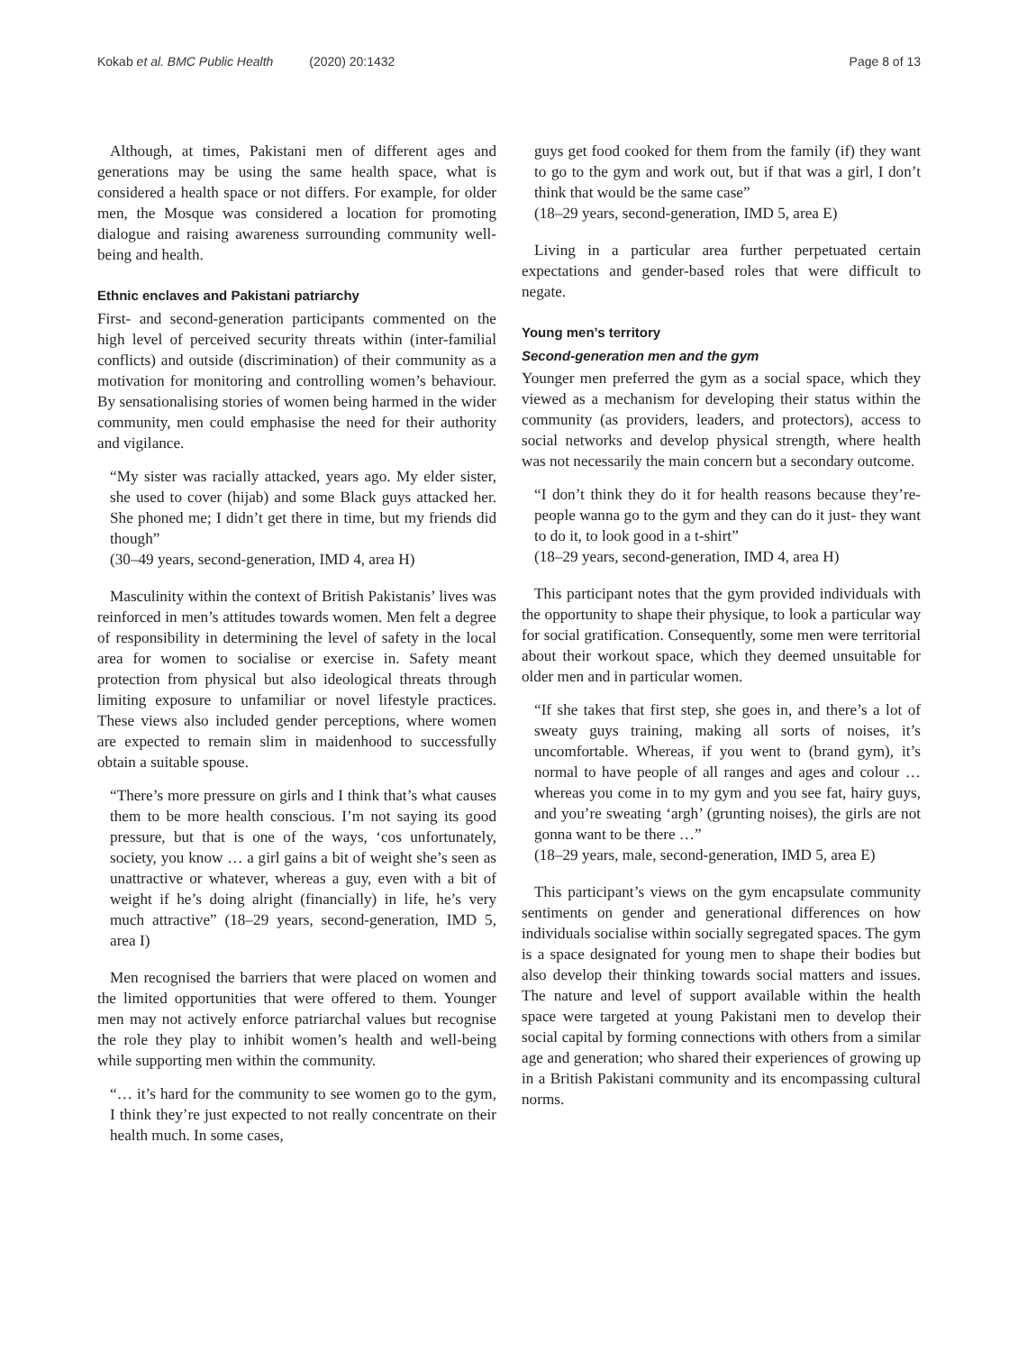Kokab et al. BMC Public Health (2020) 20:1432
Page 8 of 13
Although, at times, Pakistani men of different ages and generations may be using the same health space, what is considered a health space or not differs. For example, for older men, the Mosque was considered a location for promoting dialogue and raising awareness surrounding community well-being and health.
Ethnic enclaves and Pakistani patriarchy
First- and second-generation participants commented on the high level of perceived security threats within (inter-familial conflicts) and outside (discrimination) of their community as a motivation for monitoring and controlling women’s behaviour. By sensationalising stories of women being harmed in the wider community, men could emphasise the need for their authority and vigilance.
“My sister was racially attacked, years ago. My elder sister, she used to cover (hijab) and some Black guys attacked her. She phoned me; I didn’t get there in time, but my friends did though”
(30–49 years, second-generation, IMD 4, area H)
Masculinity within the context of British Pakistanis’ lives was reinforced in men’s attitudes towards women. Men felt a degree of responsibility in determining the level of safety in the local area for women to socialise or exercise in. Safety meant protection from physical but also ideological threats through limiting exposure to unfamiliar or novel lifestyle practices. These views also included gender perceptions, where women are expected to remain slim in maidenhood to successfully obtain a suitable spouse.
“There’s more pressure on girls and I think that’s what causes them to be more health conscious. I’m not saying its good pressure, but that is one of the ways, ‘cos unfortunately, society, you know … a girl gains a bit of weight she’s seen as unattractive or whatever, whereas a guy, even with a bit of weight if he’s doing alright (financially) in life, he’s very much attractive” (18–29 years, second-generation, IMD 5, area I)
Men recognised the barriers that were placed on women and the limited opportunities that were offered to them. Younger men may not actively enforce patriarchal values but recognise the role they play to inhibit women’s health and well-being while supporting men within the community.
“… it’s hard for the community to see women go to the gym, I think they’re just expected to not really concentrate on their health much. In some cases,
guys get food cooked for them from the family (if) they want to go to the gym and work out, but if that was a girl, I don’t think that would be the same case”
(18–29 years, second-generation, IMD 5, area E)
Living in a particular area further perpetuated certain expectations and gender-based roles that were difficult to negate.
Young men’s territory
Second-generation men and the gym
Younger men preferred the gym as a social space, which they viewed as a mechanism for developing their status within the community (as providers, leaders, and protectors), access to social networks and develop physical strength, where health was not necessarily the main concern but a secondary outcome.
“I don’t think they do it for health reasons because they’re- people wanna go to the gym and they can do it just- they want to do it, to look good in a t-shirt”
(18–29 years, second-generation, IMD 4, area H)
This participant notes that the gym provided individuals with the opportunity to shape their physique, to look a particular way for social gratification. Consequently, some men were territorial about their workout space, which they deemed unsuitable for older men and in particular women.
“If she takes that first step, she goes in, and there’s a lot of sweaty guys training, making all sorts of noises, it’s uncomfortable. Whereas, if you went to (brand gym), it’s normal to have people of all ranges and ages and colour … whereas you come in to my gym and you see fat, hairy guys, and you’re sweating ‘argh’ (grunting noises), the girls are not gonna want to be there …”
(18–29 years, male, second-generation, IMD 5, area E)
This participant’s views on the gym encapsulate community sentiments on gender and generational differences on how individuals socialise within socially segregated spaces. The gym is a space designated for young men to shape their bodies but also develop their thinking towards social matters and issues. The nature and level of support available within the health space were targeted at young Pakistani men to develop their social capital by forming connections with others from a similar age and generation; who shared their experiences of growing up in a British Pakistani community and its encompassing cultural norms.